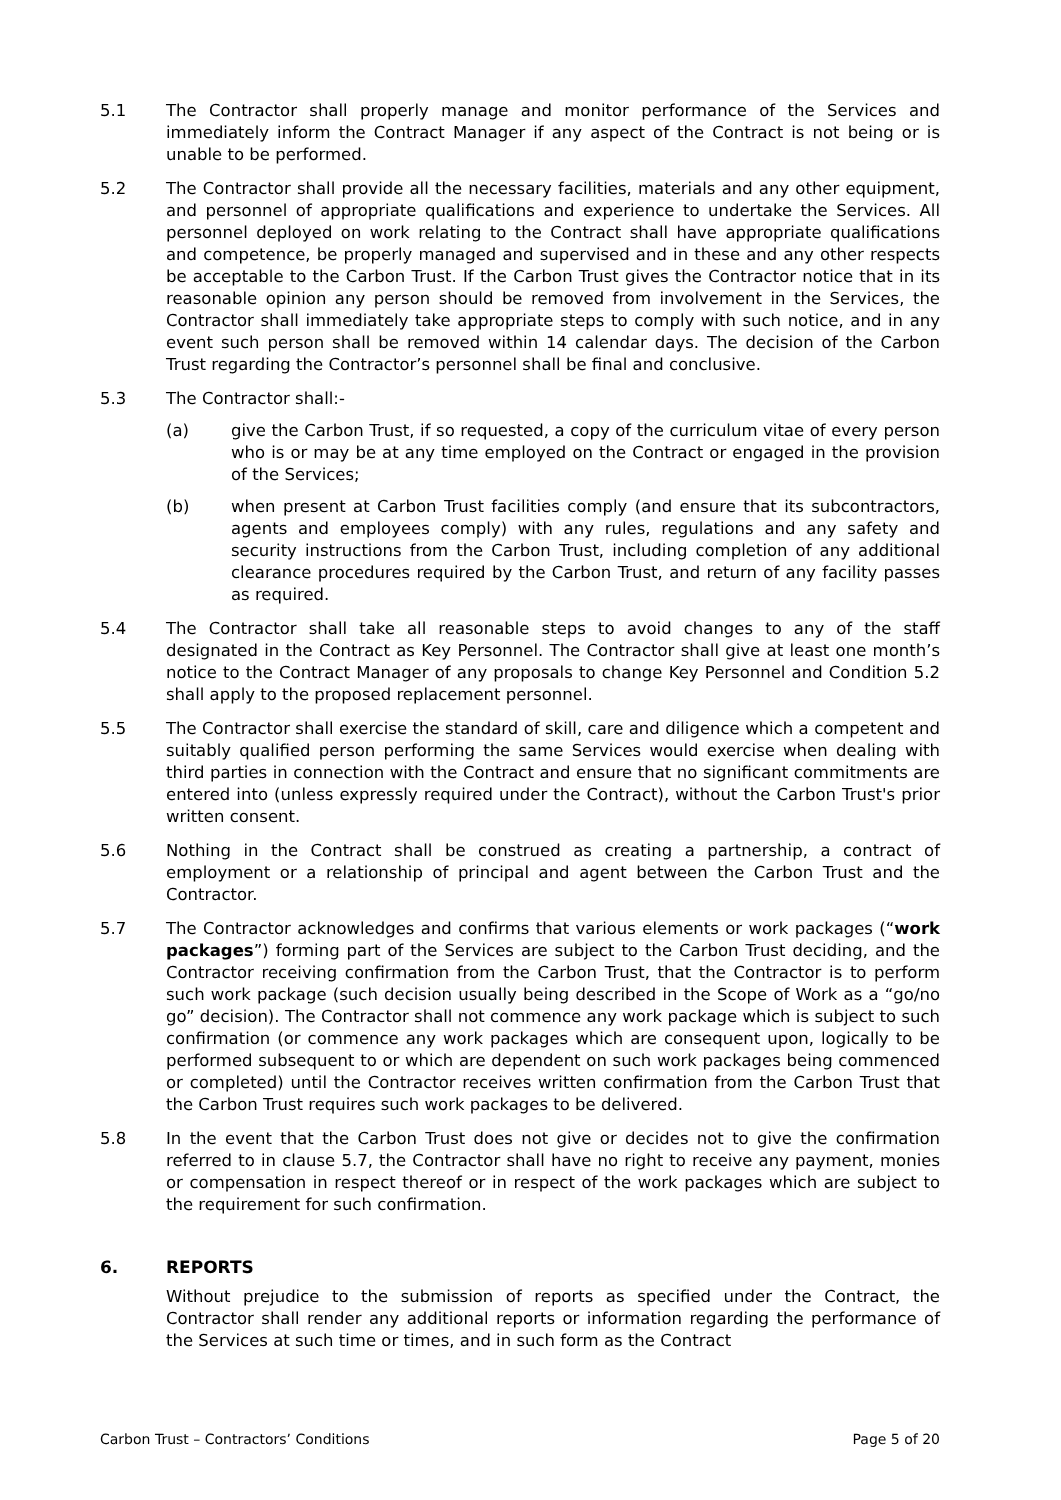5.1 The Contractor shall properly manage and monitor performance of the Services and immediately inform the Contract Manager if any aspect of the Contract is not being or is unable to be performed.
5.2 The Contractor shall provide all the necessary facilities, materials and any other equipment, and personnel of appropriate qualifications and experience to undertake the Services. All personnel deployed on work relating to the Contract shall have appropriate qualifications and competence, be properly managed and supervised and in these and any other respects be acceptable to the Carbon Trust. If the Carbon Trust gives the Contractor notice that in its reasonable opinion any person should be removed from involvement in the Services, the Contractor shall immediately take appropriate steps to comply with such notice, and in any event such person shall be removed within 14 calendar days. The decision of the Carbon Trust regarding the Contractor’s personnel shall be final and conclusive.
5.3 The Contractor shall:-
(a) give the Carbon Trust, if so requested, a copy of the curriculum vitae of every person who is or may be at any time employed on the Contract or engaged in the provision of the Services;
(b) when present at Carbon Trust facilities comply (and ensure that its subcontractors, agents and employees comply) with any rules, regulations and any safety and security instructions from the Carbon Trust, including completion of any additional clearance procedures required by the Carbon Trust, and return of any facility passes as required.
5.4 The Contractor shall take all reasonable steps to avoid changes to any of the staff designated in the Contract as Key Personnel. The Contractor shall give at least one month’s notice to the Contract Manager of any proposals to change Key Personnel and Condition 5.2 shall apply to the proposed replacement personnel.
5.5 The Contractor shall exercise the standard of skill, care and diligence which a competent and suitably qualified person performing the same Services would exercise when dealing with third parties in connection with the Contract and ensure that no significant commitments are entered into (unless expressly required under the Contract), without the Carbon Trust's prior written consent.
5.6 Nothing in the Contract shall be construed as creating a partnership, a contract of employment or a relationship of principal and agent between the Carbon Trust and the Contractor.
5.7 The Contractor acknowledges and confirms that various elements or work packages (“work packages”) forming part of the Services are subject to the Carbon Trust deciding, and the Contractor receiving confirmation from the Carbon Trust, that the Contractor is to perform such work package (such decision usually being described in the Scope of Work as a “go/no go” decision). The Contractor shall not commence any work package which is subject to such confirmation (or commence any work packages which are consequent upon, logically to be performed subsequent to or which are dependent on such work packages being commenced or completed) until the Contractor receives written confirmation from the Carbon Trust that the Carbon Trust requires such work packages to be delivered.
5.8 In the event that the Carbon Trust does not give or decides not to give the confirmation referred to in clause 5.7, the Contractor shall have no right to receive any payment, monies or compensation in respect thereof or in respect of the work packages which are subject to the requirement for such confirmation.
6. REPORTS
Without prejudice to the submission of reports as specified under the Contract, the Contractor shall render any additional reports or information regarding the performance of the Services at such time or times, and in such form as the Contract
Carbon Trust – Contractors’ Conditions Page 5 of 20